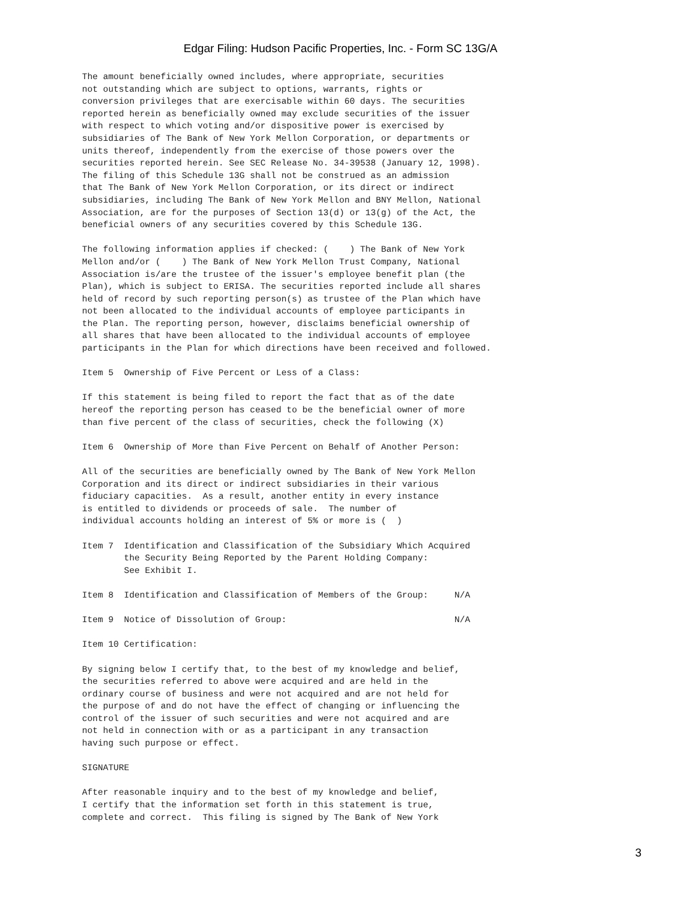Edgar Filing: Hudson Pacific Properties, Inc. - Form SC 13G/A
The amount beneficially owned includes, where appropriate, securities
not outstanding which are subject to options, warrants, rights or
conversion privileges that are exercisable within 60 days. The securities
reported herein as beneficially owned may exclude securities of the issuer
with respect to which voting and/or dispositive power is exercised by
subsidiaries of The Bank of New York Mellon Corporation, or departments or
units thereof, independently from the exercise of those powers over the
securities reported herein. See SEC Release No. 34-39538 (January 12, 1998).
The filing of this Schedule 13G shall not be construed as an admission
that The Bank of New York Mellon Corporation, or its direct or indirect
subsidiaries, including The Bank of New York Mellon and BNY Mellon, National
Association, are for the purposes of Section 13(d) or 13(g) of the Act, the
beneficial owners of any securities covered by this Schedule 13G.

The following information applies if checked: (    ) The Bank of New York
Mellon and/or (    ) The Bank of New York Mellon Trust Company, National
Association is/are the trustee of the issuer's employee benefit plan (the
Plan), which is subject to ERISA. The securities reported include all shares
held of record by such reporting person(s) as trustee of the Plan which have
not been allocated to the individual accounts of employee participants in
the Plan. The reporting person, however, disclaims beneficial ownership of
all shares that have been allocated to the individual accounts of employee
participants in the Plan for which directions have been received and followed.

Item 5  Ownership of Five Percent or Less of a Class:

If this statement is being filed to report the fact that as of the date
hereof the reporting person has ceased to be the beneficial owner of more
than five percent of the class of securities, check the following (X)

Item 6  Ownership of More than Five Percent on Behalf of Another Person:

All of the securities are beneficially owned by The Bank of New York Mellon
Corporation and its direct or indirect subsidiaries in their various
fiduciary capacities.  As a result, another entity in every instance
is entitled to dividends or proceeds of sale.  The number of
individual accounts holding an interest of 5% or more is (  )

Item 7  Identification and Classification of the Subsidiary Which Acquired
        the Security Being Reported by the Parent Holding Company:
        See Exhibit I.

Item 8  Identification and Classification of Members of the Group:     N/A

Item 9  Notice of Dissolution of Group:                                N/A

Item 10 Certification:

By signing below I certify that, to the best of my knowledge and belief,
the securities referred to above were acquired and are held in the
ordinary course of business and were not acquired and are not held for
the purpose of and do not have the effect of changing or influencing the
control of the issuer of such securities and were not acquired and are
not held in connection with or as a participant in any transaction
having such purpose or effect.

SIGNATURE

After reasonable inquiry and to the best of my knowledge and belief,
I certify that the information set forth in this statement is true,
complete and correct.  This filing is signed by The Bank of New York
3